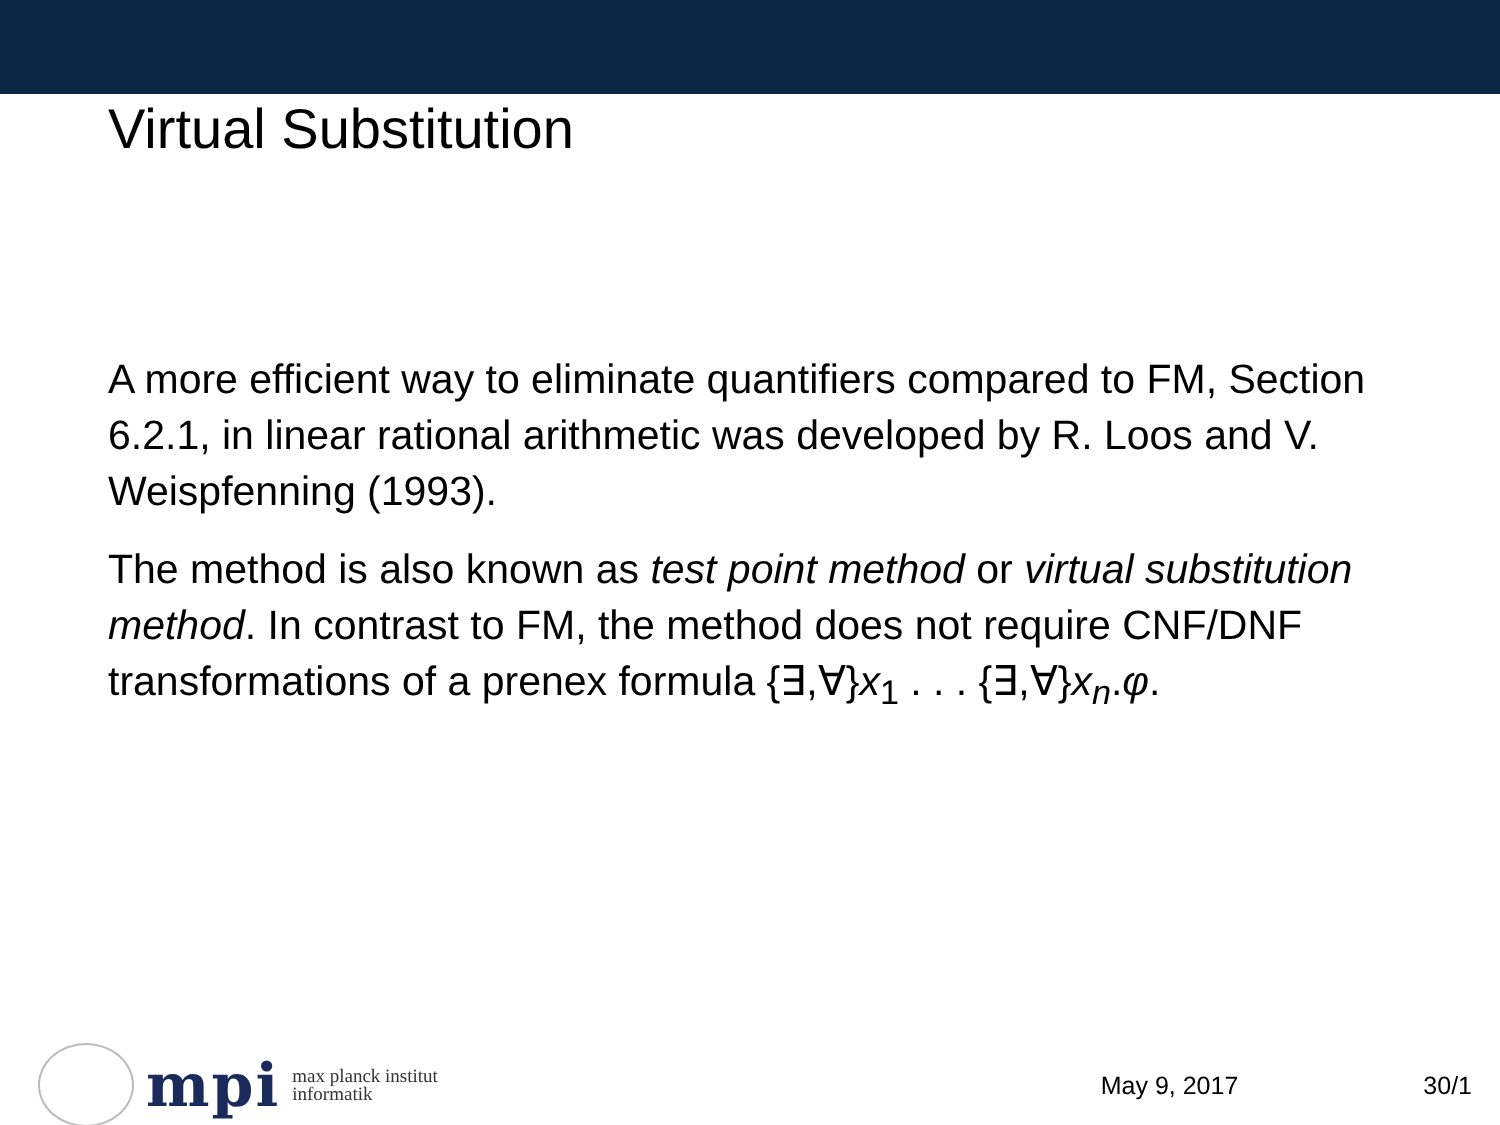Virtual Substitution
A more efficient way to eliminate quantifiers compared to FM, Section 6.2.1, in linear rational arithmetic was developed by R. Loos and V. Weispfenning (1993).
The method is also known as test point method or virtual substitution method. In contrast to FM, the method does not require CNF/DNF transformations of a prenex formula {∃,∀}x<sub>1</sub> . . . {∃,∀}x<sub>n</sub>.φ.
mpi max planck institut
informatik
May 9, 2017 30/1